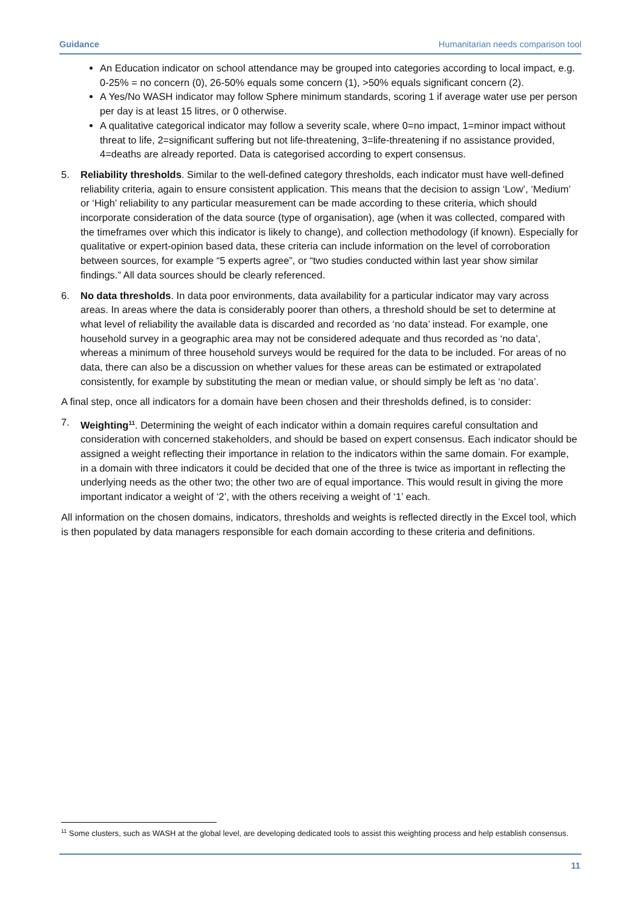Guidance Humanitarian needs comparison tool
An Education indicator on school attendance may be grouped into categories according to local impact, e.g. 0-25% = no concern (0), 26-50% equals some concern (1), >50% equals significant concern (2).
A Yes/No WASH indicator may follow Sphere minimum standards, scoring 1 if average water use per person per day is at least 15 litres, or 0 otherwise.
A qualitative categorical indicator may follow a severity scale, where 0=no impact, 1=minor impact without threat to life, 2=significant suffering but not life-threatening, 3=life-threatening if no assistance provided, 4=deaths are already reported. Data is categorised according to expert consensus.
5. Reliability thresholds. Similar to the well-defined category thresholds, each indicator must have well-defined reliability criteria, again to ensure consistent application. This means that the decision to assign ‘Low’, ‘Medium’ or ‘High’ reliability to any particular measurement can be made according to these criteria, which should incorporate consideration of the data source (type of organisation), age (when it was collected, compared with the timeframes over which this indicator is likely to change), and collection methodology (if known). Especially for qualitative or expert-opinion based data, these criteria can include information on the level of corroboration between sources, for example “5 experts agree”, or “two studies conducted within last year show similar findings.” All data sources should be clearly referenced.
6. No data thresholds. In data poor environments, data availability for a particular indicator may vary across areas. In areas where the data is considerably poorer than others, a threshold should be set to determine at what level of reliability the available data is discarded and recorded as ‘no data’ instead. For example, one household survey in a geographic area may not be considered adequate and thus recorded as ‘no data’, whereas a minimum of three household surveys would be required for the data to be included. For areas of no data, there can also be a discussion on whether values for these areas can be estimated or extrapolated consistently, for example by substituting the mean or median value, or should simply be left as ‘no data’.
A final step, once all indicators for a domain have been chosen and their thresholds defined, is to consider:
7. Weighting<sup>11</sup>. Determining the weight of each indicator within a domain requires careful consultation and consideration with concerned stakeholders, and should be based on expert consensus. Each indicator should be assigned a weight reflecting their importance in relation to the indicators within the same domain. For example, in a domain with three indicators it could be decided that one of the three is twice as important in reflecting the underlying needs as the other two; the other two are of equal importance. This would result in giving the more important indicator a weight of ‘2’, with the others receiving a weight of ‘1’ each.
All information on the chosen domains, indicators, thresholds and weights is reflected directly in the Excel tool, which is then populated by data managers responsible for each domain according to these criteria and definitions.
<sup>11</sup> Some clusters, such as WASH at the global level, are developing dedicated tools to assist this weighting process and help establish consensus.
11